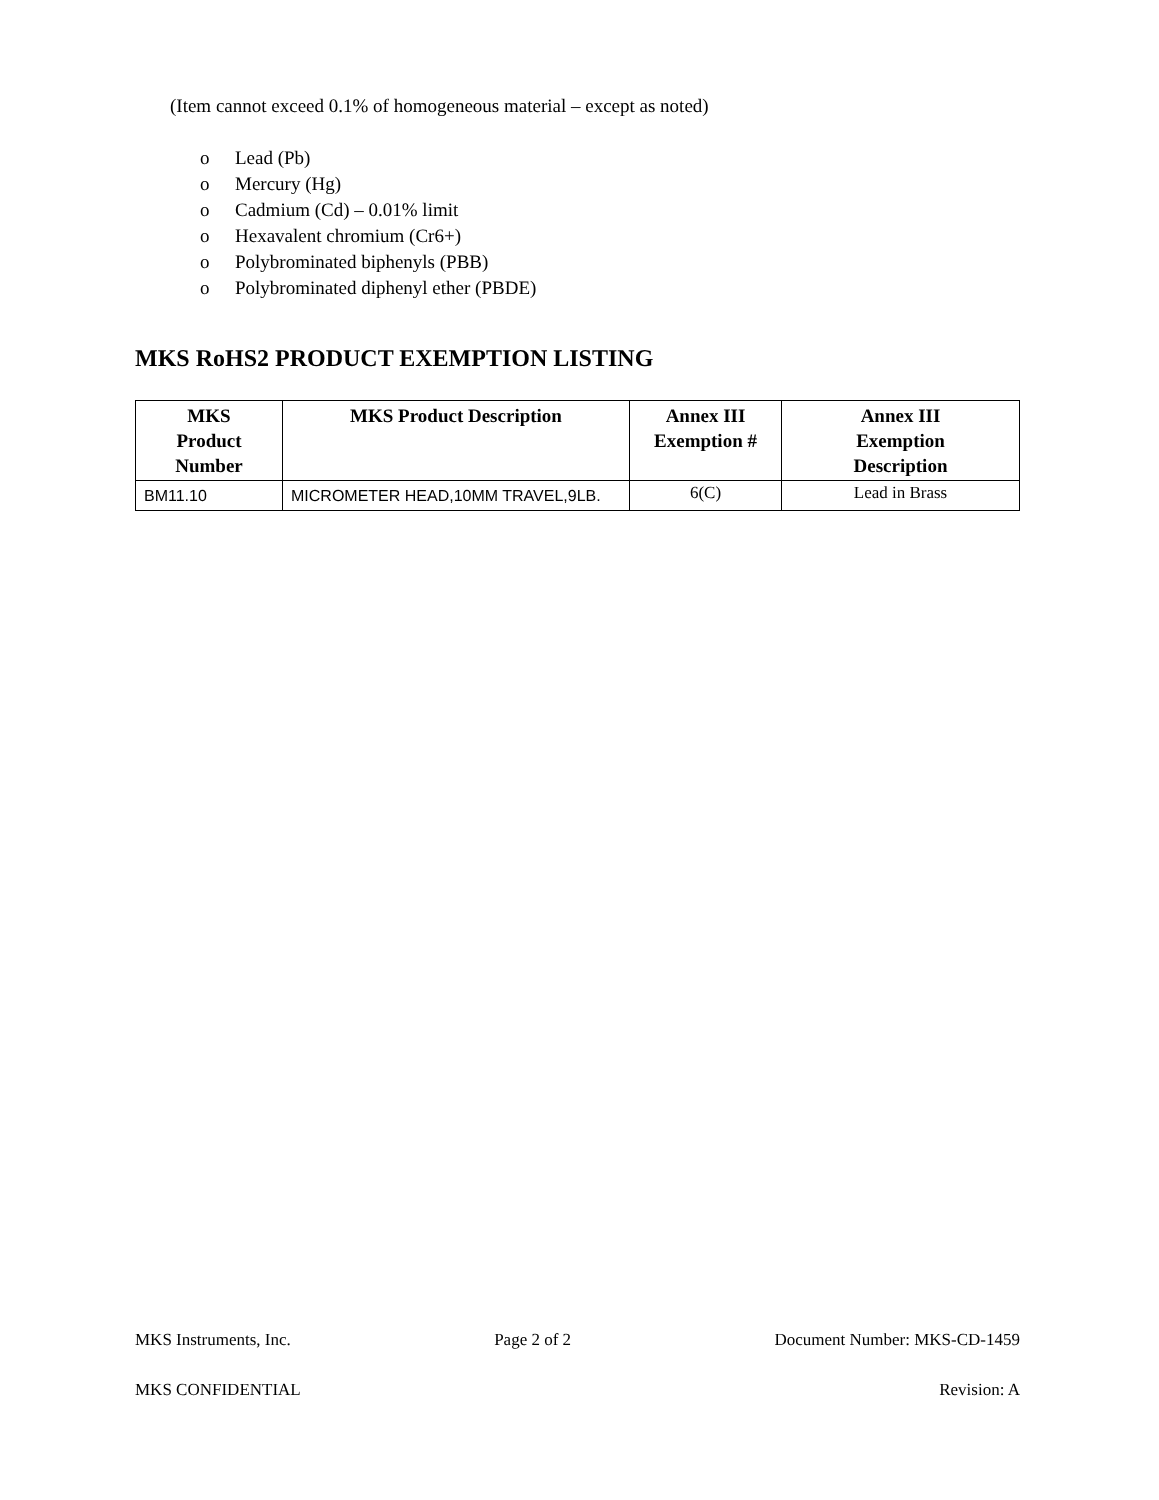(Item cannot exceed 0.1% of homogeneous material – except as noted)
o Lead (Pb)
o Mercury (Hg)
o Cadmium (Cd) – 0.01% limit
o Hexavalent chromium (Cr6+)
o Polybrominated biphenyls (PBB)
o Polybrominated diphenyl ether (PBDE)
MKS RoHS2 PRODUCT EXEMPTION LISTING
| MKS Product Number | MKS Product Description | Annex III Exemption # | Annex III Exemption Description |
| --- | --- | --- | --- |
| BM11.10 | MICROMETER HEAD,10MM TRAVEL,9LB. | 6(C) | Lead in Brass |
MKS Instruments, Inc. Page 2 of 2 Document Number: MKS-CD-1459
MKS CONFIDENTIAL Revision: A